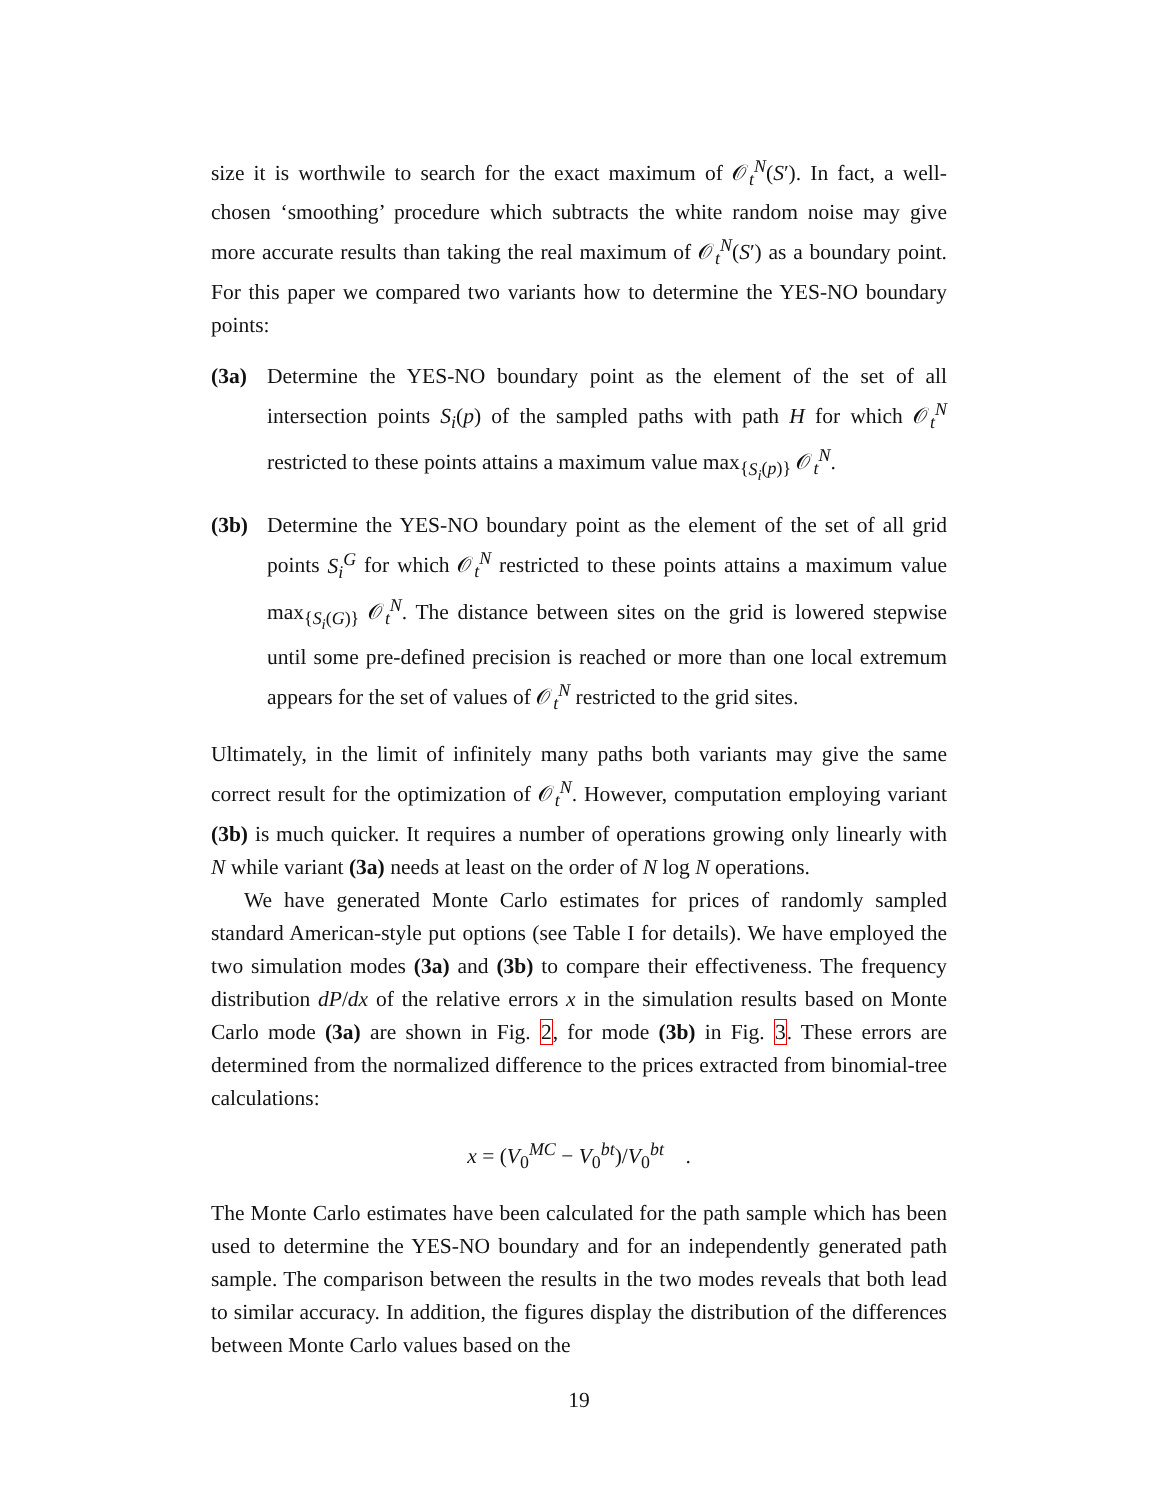size it is worthwile to search for the exact maximum of 𝒪<sub>t</sub><sup>N</sup>(S′). In fact, a well-chosen ‘smoothing’ procedure which subtracts the white random noise may give more accurate results than taking the real maximum of 𝒪<sub>t</sub><sup>N</sup>(S′) as a boundary point. For this paper we compared two variants how to determine the YES-NO boundary points:
(3a) Determine the YES-NO boundary point as the element of the set of all intersection points S<sub>i</sub>(p) of the sampled paths with path H for which 𝒪<sub>t</sub><sup>N</sup> restricted to these points attains a maximum value max<sub>{S<sub>i</sub>(p)}</sub> 𝒪<sub>t</sub><sup>N</sup>.
(3b) Determine the YES-NO boundary point as the element of the set of all grid points S<sub>i</sub><sup>G</sup> for which 𝒪<sub>t</sub><sup>N</sup> restricted to these points attains a maximum value max<sub>{S<sub>i</sub>(G)}</sub> 𝒪<sub>t</sub><sup>N</sup>. The distance between sites on the grid is lowered stepwise until some pre-defined precision is reached or more than one local extremum appears for the set of values of 𝒪<sub>t</sub><sup>N</sup> restricted to the grid sites.
Ultimately, in the limit of infinitely many paths both variants may give the same correct result for the optimization of 𝒪<sub>t</sub><sup>N</sup>. However, computation employing variant (3b) is much quicker. It requires a number of operations growing only linearly with N while variant (3a) needs at least on the order of N log N operations.
We have generated Monte Carlo estimates for prices of randomly sampled standard American-style put options (see Table I for details). We have employed the two simulation modes (3a) and (3b) to compare their effectiveness. The frequency distribution dP/dx of the relative errors x in the simulation results based on Monte Carlo mode (3a) are shown in Fig. 2, for mode (3b) in Fig. 3. These errors are determined from the normalized difference to the prices extracted from binomial-tree calculations:
x = (V<sub>0</sub><sup>MC</sup> − V<sub>0</sub><sup>bt</sup>)/V<sub>0</sub><sup>bt</sup> .
The Monte Carlo estimates have been calculated for the path sample which has been used to determine the YES-NO boundary and for an independently generated path sample. The comparison between the results in the two modes reveals that both lead to similar accuracy. In addition, the figures display the distribution of the differences between Monte Carlo values based on the
19